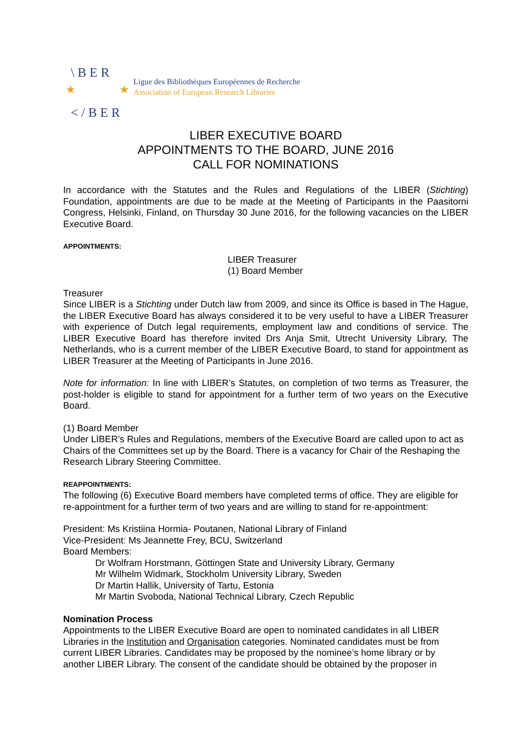\ B E R
< / B E R
★
★
Ligue des Bibliothèques Européennes de Recherche
Association of European Research Libraries
LIBER EXECUTIVE BOARD
APPOINTMENTS TO THE BOARD, JUNE 2016
CALL FOR NOMINATIONS
In accordance with the Statutes and the Rules and Regulations of the LIBER (Stichting) Foundation, appointments are due to be made at the Meeting of Participants in the Paasitorni Congress, Helsinki, Finland, on Thursday 30 June 2016, for the following vacancies on the LIBER Executive Board.
APPOINTMENTS:
LIBER Treasurer
(1) Board Member
Treasurer
Since LIBER is a Stichting under Dutch law from 2009, and since its Office is based in The Hague, the LIBER Executive Board has always considered it to be very useful to have a LIBER Treasurer with experience of Dutch legal requirements, employment law and conditions of service. The LIBER Executive Board has therefore invited Drs Anja Smit, Utrecht University Library, The Netherlands, who is a current member of the LIBER Executive Board, to stand for appointment as LIBER Treasurer at the Meeting of Participants in June 2016.
Note for information: In line with LIBER’s Statutes, on completion of two terms as Treasurer, the post-holder is eligible to stand for appointment for a further term of two years on the Executive Board.
(1) Board Member
Under LIBER’s Rules and Regulations, members of the Executive Board are called upon to act as Chairs of the Committees set up by the Board. There is a vacancy for Chair of the Reshaping the Research Library Steering Committee.
REAPPOINTMENTS:
The following (6) Executive Board members have completed terms of office. They are eligible for re-appointment for a further term of two years and are willing to stand for re-appointment:
President: Ms Kristiina Hormia- Poutanen, National Library of Finland
Vice-President: Ms Jeannette Frey, BCU, Switzerland
Board Members:
Dr Wolfram Horstmann, Göttingen State and University Library, Germany
Mr Wilhelm Widmark, Stockholm University Library, Sweden
Dr Martin Hallik, University of Tartu, Estonia
Mr Martin Svoboda, National Technical Library, Czech Republic
Nomination Process
Appointments to the LIBER Executive Board are open to nominated candidates in all LIBER Libraries in the Institution and Organisation categories. Nominated candidates must be from current LIBER Libraries. Candidates may be proposed by the nominee’s home library or by another LIBER Library. The consent of the candidate should be obtained by the proposer in